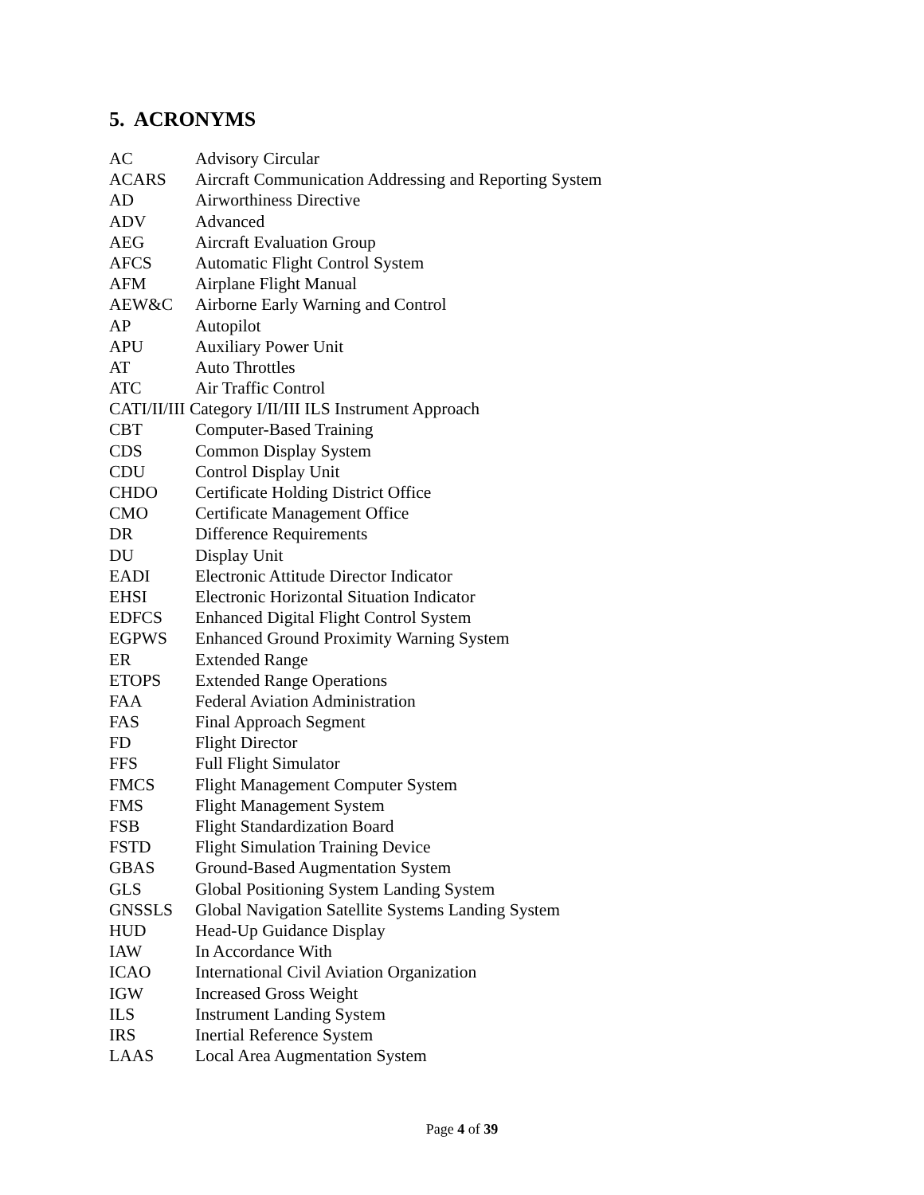5. ACRONYMS
| AC | Advisory Circular |
| ACARS | Aircraft Communication Addressing and Reporting System |
| AD | Airworthiness Directive |
| ADV | Advanced |
| AEG | Aircraft Evaluation Group |
| AFCS | Automatic Flight Control System |
| AFM | Airplane Flight Manual |
| AEW&C | Airborne Early Warning and Control |
| AP | Autopilot |
| APU | Auxiliary Power Unit |
| AT | Auto Throttles |
| ATC | Air Traffic Control |
| CATI/II/III Category I/II/III ILS Instrument Approach | |
| CBT | Computer-Based Training |
| CDS | Common Display System |
| CDU | Control Display Unit |
| CHDO | Certificate Holding District Office |
| CMO | Certificate Management Office |
| DR | Difference Requirements |
| DU | Display Unit |
| EADI | Electronic Attitude Director Indicator |
| EHSI | Electronic Horizontal Situation Indicator |
| EDFCS | Enhanced Digital Flight Control System |
| EGPWS | Enhanced Ground Proximity Warning System |
| ER | Extended Range |
| ETOPS | Extended Range Operations |
| FAA | Federal Aviation Administration |
| FAS | Final Approach Segment |
| FD | Flight Director |
| FFS | Full Flight Simulator |
| FMCS | Flight Management Computer System |
| FMS | Flight Management System |
| FSB | Flight Standardization Board |
| FSTD | Flight Simulation Training Device |
| GBAS | Ground-Based Augmentation System |
| GLS | Global Positioning System Landing System |
| GNSSLS | Global Navigation Satellite Systems Landing System |
| HUD | Head-Up Guidance Display |
| IAW | In Accordance With |
| ICAO | International Civil Aviation Organization |
| IGW | Increased Gross Weight |
| ILS | Instrument Landing System |
| IRS | Inertial Reference System |
| LAAS | Local Area Augmentation System |
Page 4 of 39